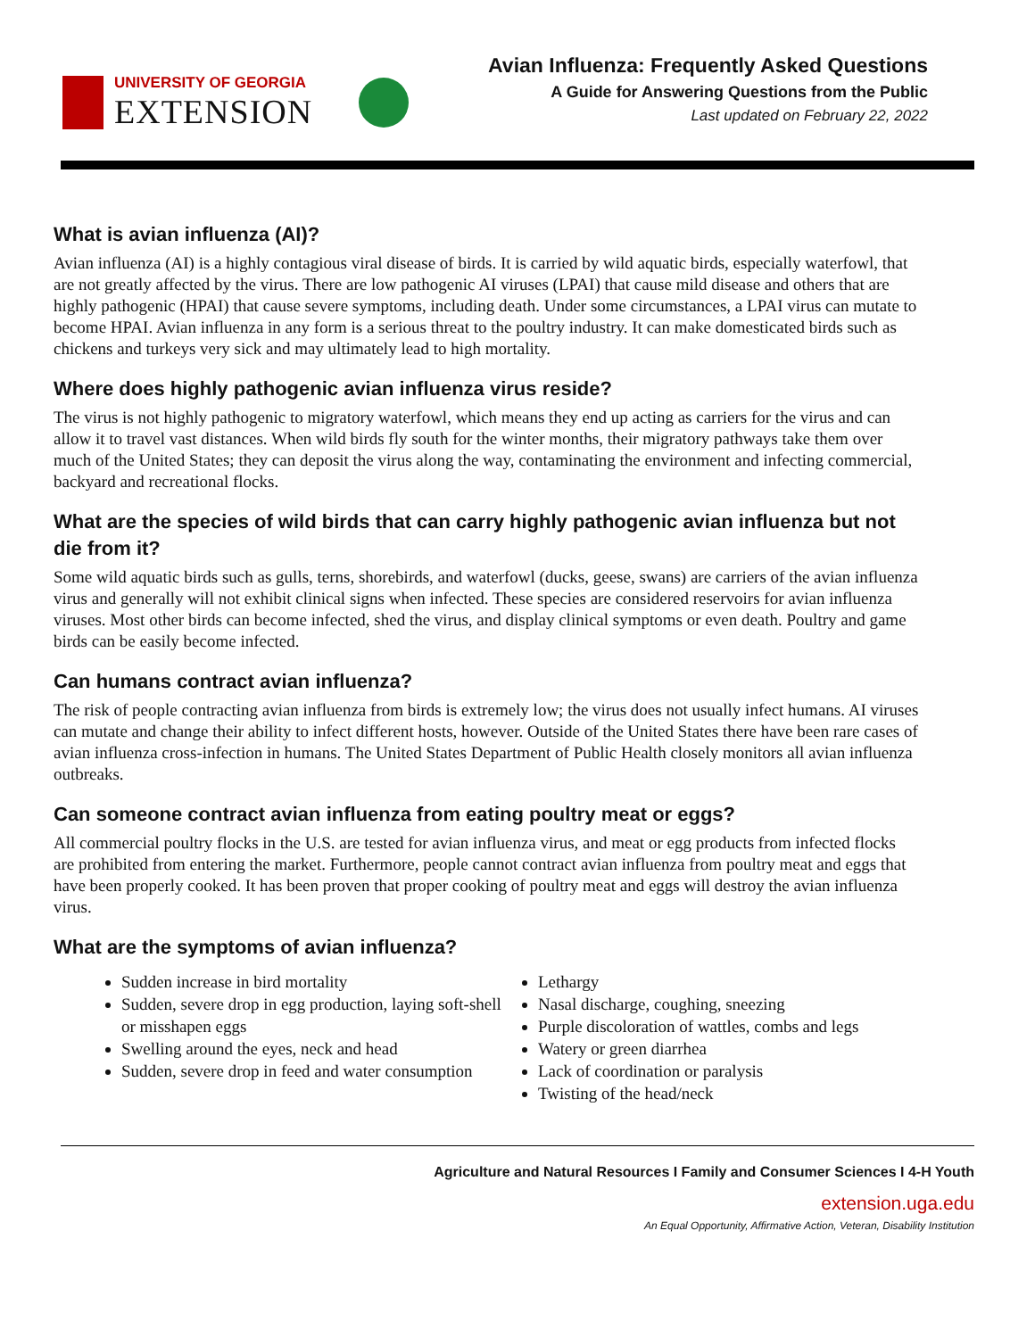UNIVERSITY OF GEORGIA
EXTENSION
Avian Influenza: Frequently Asked Questions
A Guide for Answering Questions from the Public
Last updated on February 22, 2022
What is avian influenza (AI)?
Avian influenza (AI) is a highly contagious viral disease of birds. It is carried by wild aquatic birds, especially waterfowl, that are not greatly affected by the virus. There are low pathogenic AI viruses (LPAI) that cause mild disease and others that are highly pathogenic (HPAI) that cause severe symptoms, including death. Under some circumstances, a LPAI virus can mutate to become HPAI. Avian influenza in any form is a serious threat to the poultry industry. It can make domesticated birds such as chickens and turkeys very sick and may ultimately lead to high mortality.
Where does highly pathogenic avian influenza virus reside?
The virus is not highly pathogenic to migratory waterfowl, which means they end up acting as carriers for the virus and can allow it to travel vast distances. When wild birds fly south for the winter months, their migratory pathways take them over much of the United States; they can deposit the virus along the way, contaminating the environment and infecting commercial, backyard and recreational flocks.
What are the species of wild birds that can carry highly pathogenic avian influenza but not die from it?
Some wild aquatic birds such as gulls, terns, shorebirds, and waterfowl (ducks, geese, swans) are carriers of the avian influenza virus and generally will not exhibit clinical signs when infected. These species are considered reservoirs for avian influenza viruses. Most other birds can become infected, shed the virus, and display clinical symptoms or even death. Poultry and game birds can be easily become infected.
Can humans contract avian influenza?
The risk of people contracting avian influenza from birds is extremely low; the virus does not usually infect humans. AI viruses can mutate and change their ability to infect different hosts, however. Outside of the United States there have been rare cases of avian influenza cross-infection in humans. The United States Department of Public Health closely monitors all avian influenza outbreaks.
Can someone contract avian influenza from eating poultry meat or eggs?
All commercial poultry flocks in the U.S. are tested for avian influenza virus, and meat or egg products from infected flocks are prohibited from entering the market. Furthermore, people cannot contract avian influenza from poultry meat and eggs that have been properly cooked. It has been proven that proper cooking of poultry meat and eggs will destroy the avian influenza virus.
What are the symptoms of avian influenza?
Sudden increase in bird mortality
Sudden, severe drop in egg production, laying soft-shell or misshapen eggs
Swelling around the eyes, neck and head
Sudden, severe drop in feed and water consumption
Lethargy
Nasal discharge, coughing, sneezing
Purple discoloration of wattles, combs and legs
Watery or green diarrhea
Lack of coordination or paralysis
Twisting of the head/neck
Agriculture and Natural Resources I Family and Consumer Sciences I 4-H Youth
extension.uga.edu
An Equal Opportunity, Affirmative Action, Veteran, Disability Institution